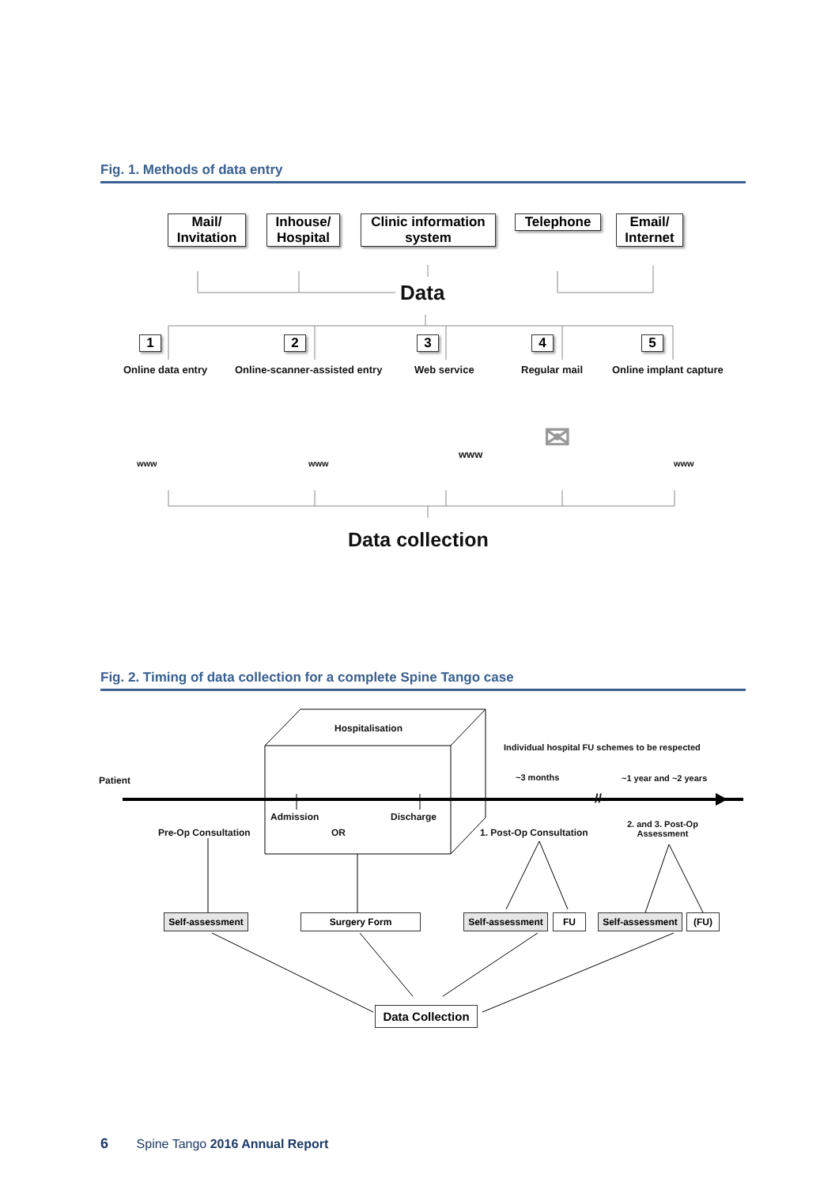Fig. 1. Methods of data entry
Mail/
Invitation
Inhouse/
Hospital
Clinic information
system
Telephone
Email/
Internet
Data
1 2 3 4 5
Online data entry Online-scanner-assisted entry Web service Regular mail Online implant capture
www www
www ✉
www
Data collection
Fig. 2. Timing of data collection for a complete Spine Tango case
Hospitalisation
Individual hospital FU schemes to be respected
Patient ~3 months ~1 year and ~2 years
//
Admission Discharge
Pre-Op Consultation OR 1. Post-Op Consultation
2. and 3. Post-Op
Assessment
Self-assessment
Surgery Form
Self-assessment
FU
Self-assessment
(FU)
Data Collection
6 Spine Tango 2016 Annual Report